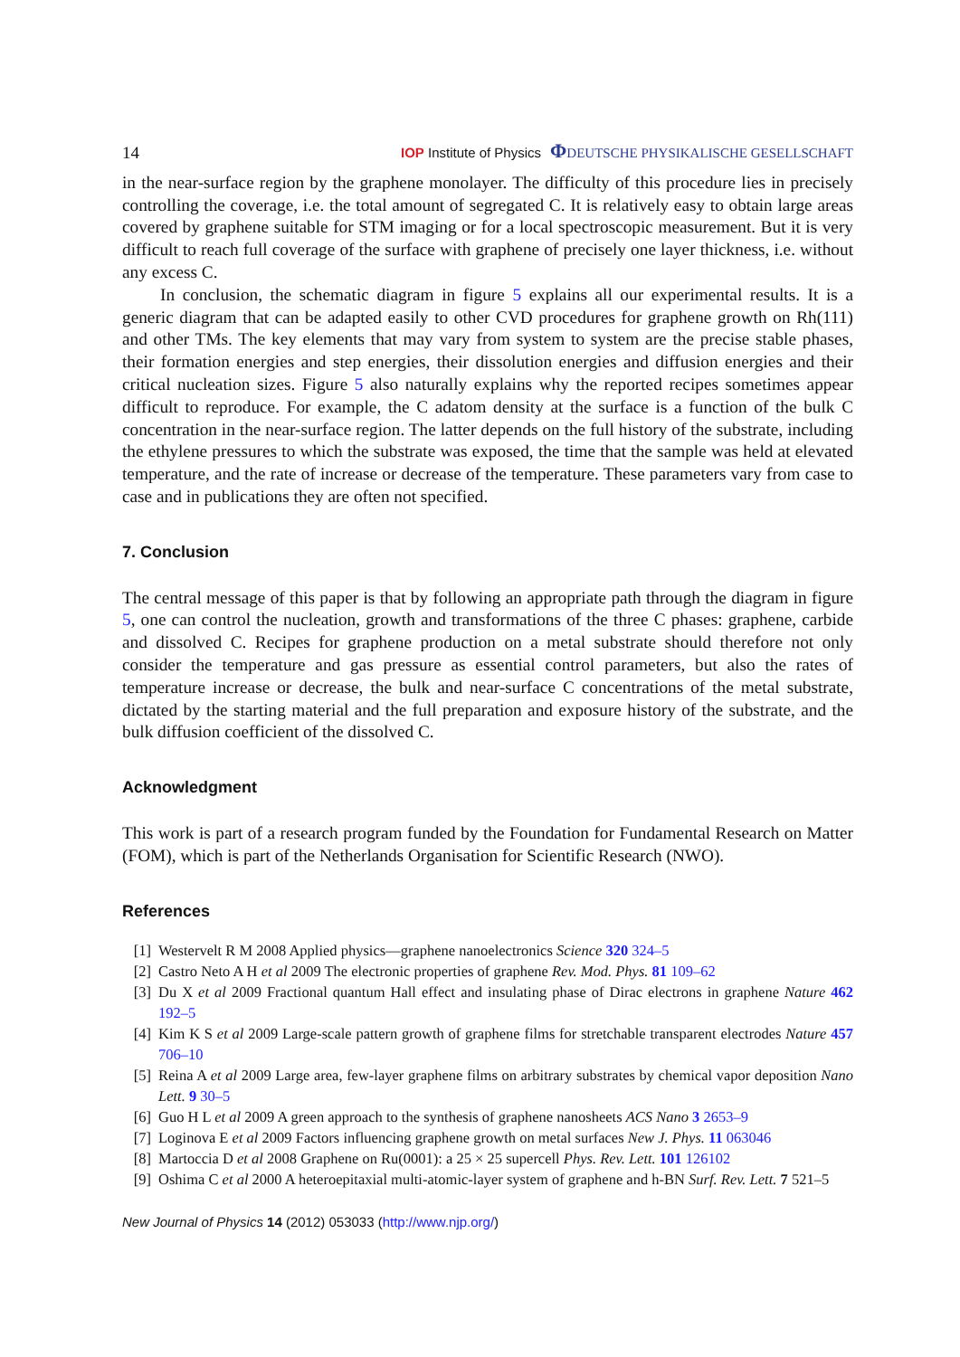14 IOP Institute of Physics ΦDEUTSCHE PHYSIKALISCHE GESELLSCHAFT
in the near-surface region by the graphene monolayer. The difficulty of this procedure lies in precisely controlling the coverage, i.e. the total amount of segregated C. It is relatively easy to obtain large areas covered by graphene suitable for STM imaging or for a local spectroscopic measurement. But it is very difficult to reach full coverage of the surface with graphene of precisely one layer thickness, i.e. without any excess C.
In conclusion, the schematic diagram in figure 5 explains all our experimental results. It is a generic diagram that can be adapted easily to other CVD procedures for graphene growth on Rh(111) and other TMs. The key elements that may vary from system to system are the precise stable phases, their formation energies and step energies, their dissolution energies and diffusion energies and their critical nucleation sizes. Figure 5 also naturally explains why the reported recipes sometimes appear difficult to reproduce. For example, the C adatom density at the surface is a function of the bulk C concentration in the near-surface region. The latter depends on the full history of the substrate, including the ethylene pressures to which the substrate was exposed, the time that the sample was held at elevated temperature, and the rate of increase or decrease of the temperature. These parameters vary from case to case and in publications they are often not specified.
7. Conclusion
The central message of this paper is that by following an appropriate path through the diagram in figure 5, one can control the nucleation, growth and transformations of the three C phases: graphene, carbide and dissolved C. Recipes for graphene production on a metal substrate should therefore not only consider the temperature and gas pressure as essential control parameters, but also the rates of temperature increase or decrease, the bulk and near-surface C concentrations of the metal substrate, dictated by the starting material and the full preparation and exposure history of the substrate, and the bulk diffusion coefficient of the dissolved C.
Acknowledgment
This work is part of a research program funded by the Foundation for Fundamental Research on Matter (FOM), which is part of the Netherlands Organisation for Scientific Research (NWO).
References
[1] Westervelt R M 2008 Applied physics—graphene nanoelectronics Science 320 324–5
[2] Castro Neto A H et al 2009 The electronic properties of graphene Rev. Mod. Phys. 81 109–62
[3] Du X et al 2009 Fractional quantum Hall effect and insulating phase of Dirac electrons in graphene Nature 462 192–5
[4] Kim K S et al 2009 Large-scale pattern growth of graphene films for stretchable transparent electrodes Nature 457 706–10
[5] Reina A et al 2009 Large area, few-layer graphene films on arbitrary substrates by chemical vapor deposition Nano Lett. 9 30–5
[6] Guo H L et al 2009 A green approach to the synthesis of graphene nanosheets ACS Nano 3 2653–9
[7] Loginova E et al 2009 Factors influencing graphene growth on metal surfaces New J. Phys. 11 063046
[8] Martoccia D et al 2008 Graphene on Ru(0001): a 25 × 25 supercell Phys. Rev. Lett. 101 126102
[9] Oshima C et al 2000 A heteroepitaxial multi-atomic-layer system of graphene and h-BN Surf. Rev. Lett. 7 521–5
New Journal of Physics 14 (2012) 053033 (http://www.njp.org/)